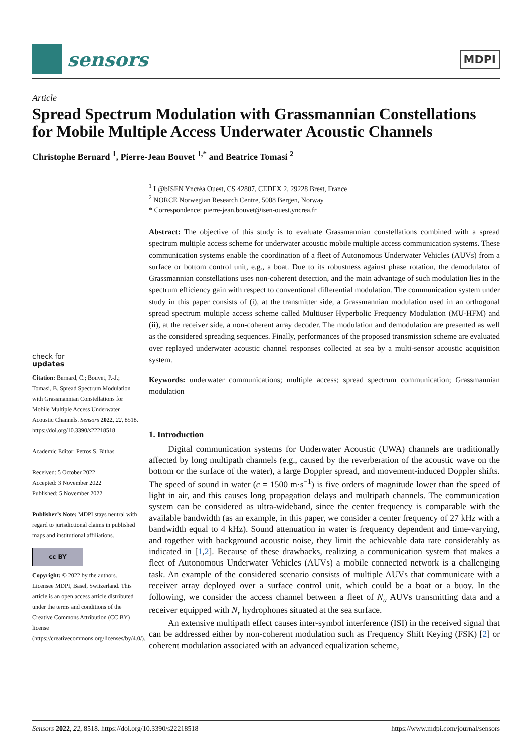sensors
MDPI
Article
Spread Spectrum Modulation with Grassmannian Constellations for Mobile Multiple Access Underwater Acoustic Channels
Christophe Bernard <sup>1</sup>, Pierre-Jean Bouvet <sup>1,*</sup> and Beatrice Tomasi <sup>2</sup>
check for
updates
Citation: Bernard, C.; Bouvet, P.-J.; Tomasi, B. Spread Spectrum Modulation with Grassmannian Constellations for Mobile Multiple Access Underwater Acoustic Channels. Sensors 2022, 22, 8518. https://doi.org/10.3390/s22218518
Academic Editor: Petros S. Bithas
Received: 5 October 2022
Accepted: 3 November 2022
Published: 5 November 2022
Publisher’s Note: MDPI stays neutral with regard to jurisdictional claims in published maps and institutional affiliations.
cc BY
Copyright: © 2022 by the authors. Licensee MDPI, Basel, Switzerland. This article is an open access article distributed under the terms and conditions of the Creative Commons Attribution (CC BY) license (https://creativecommons.org/licenses/by/4.0/).
<sup>1</sup> L@bISEN Yncréa Ouest, CS 42807, CEDEX 2, 29228 Brest, France
<sup>2</sup> NORCE Norwegian Research Centre, 5008 Bergen, Norway
* Correspondence: pierre-jean.bouvet@isen-ouest.yncrea.fr
Abstract: The objective of this study is to evaluate Grassmannian constellations combined with a spread spectrum multiple access scheme for underwater acoustic mobile multiple access communication systems. These communication systems enable the coordination of a fleet of Autonomous Underwater Vehicles (AUVs) from a surface or bottom control unit, e.g., a boat. Due to its robustness against phase rotation, the demodulator of Grassmannian constellations uses non-coherent detection, and the main advantage of such modulation lies in the spectrum efficiency gain with respect to conventional differential modulation. The communication system under study in this paper consists of (i), at the transmitter side, a Grassmannian modulation used in an orthogonal spread spectrum multiple access scheme called Multiuser Hyperbolic Frequency Modulation (MU-HFM) and (ii), at the receiver side, a non-coherent array decoder. The modulation and demodulation are presented as well as the considered spreading sequences. Finally, performances of the proposed transmission scheme are evaluated over replayed underwater acoustic channel responses collected at sea by a multi-sensor acoustic acquisition system.
Keywords: underwater communications; multiple access; spread spectrum communication; Grassmannian modulation
1. Introduction
Digital communication systems for Underwater Acoustic (UWA) channels are traditionally affected by long multipath channels (e.g., caused by the reverberation of the acoustic wave on the bottom or the surface of the water), a large Doppler spread, and movement-induced Doppler shifts. The speed of sound in water (c = 1500 m·s<sup>−1</sup>) is five orders of magnitude lower than the speed of light in air, and this causes long propagation delays and multipath channels. The communication system can be considered as ultra-wideband, since the center frequency is comparable with the available bandwidth (as an example, in this paper, we consider a center frequency of 27 kHz with a bandwidth equal to 4 kHz). Sound attenuation in water is frequency dependent and time-varying, and together with background acoustic noise, they limit the achievable data rate considerably as indicated in [1,2]. Because of these drawbacks, realizing a communication system that makes a fleet of Autonomous Underwater Vehicles (AUVs) a mobile connected network is a challenging task. An example of the considered scenario consists of multiple AUVs that communicate with a receiver array deployed over a surface control unit, which could be a boat or a buoy. In the following, we consider the access channel between a fleet of N<sub>u</sub> AUVs transmitting data and a receiver equipped with N<sub>r</sub> hydrophones situated at the sea surface.
An extensive multipath effect causes inter-symbol interference (ISI) in the received signal that can be addressed either by non-coherent modulation such as Frequency Shift Keying (FSK) [2] or coherent modulation associated with an advanced equalization scheme,
Sensors 2022, 22, 8518. https://doi.org/10.3390/s22218518 https://www.mdpi.com/journal/sensors